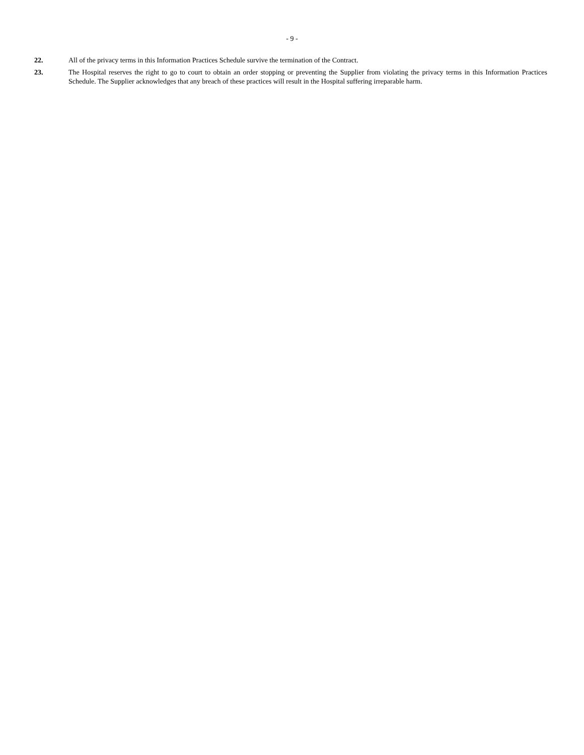- 9 -
22. All of the privacy terms in this Information Practices Schedule survive the termination of the Contract.
23. The Hospital reserves the right to go to court to obtain an order stopping or preventing the Supplier from violating the privacy terms in this Information Practices Schedule. The Supplier acknowledges that any breach of these practices will result in the Hospital suffering irreparable harm.